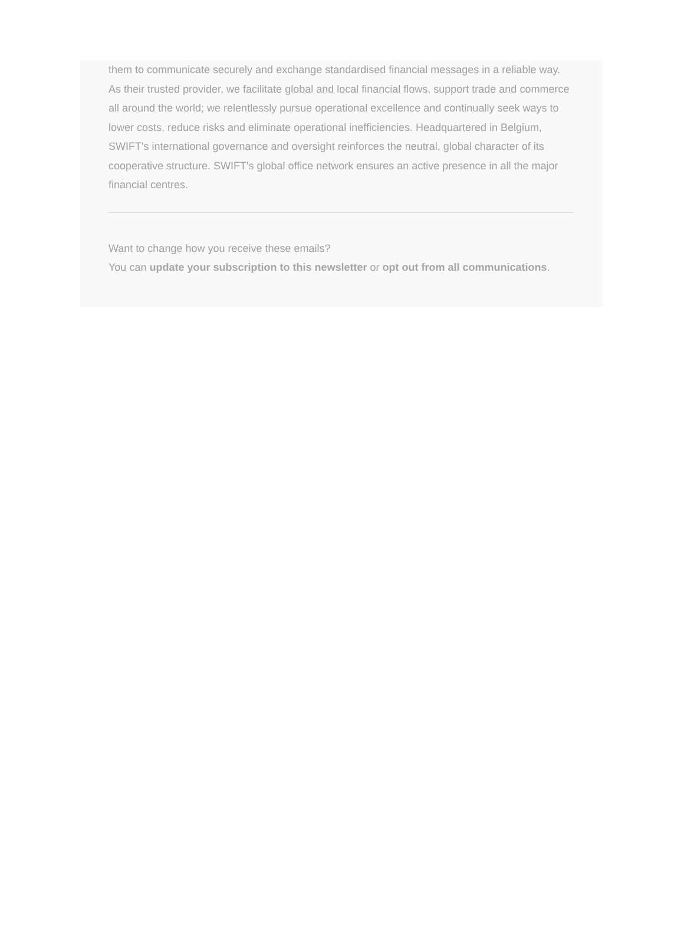them to communicate securely and exchange standardised financial messages in a reliable way. As their trusted provider, we facilitate global and local financial flows, support trade and commerce all around the world; we relentlessly pursue operational excellence and continually seek ways to lower costs, reduce risks and eliminate operational inefficiencies. Headquartered in Belgium, SWIFT's international governance and oversight reinforces the neutral, global character of its cooperative structure. SWIFT's global office network ensures an active presence in all the major financial centres.
Want to change how you receive these emails?
You can update your subscription to this newsletter or opt out from all communications.